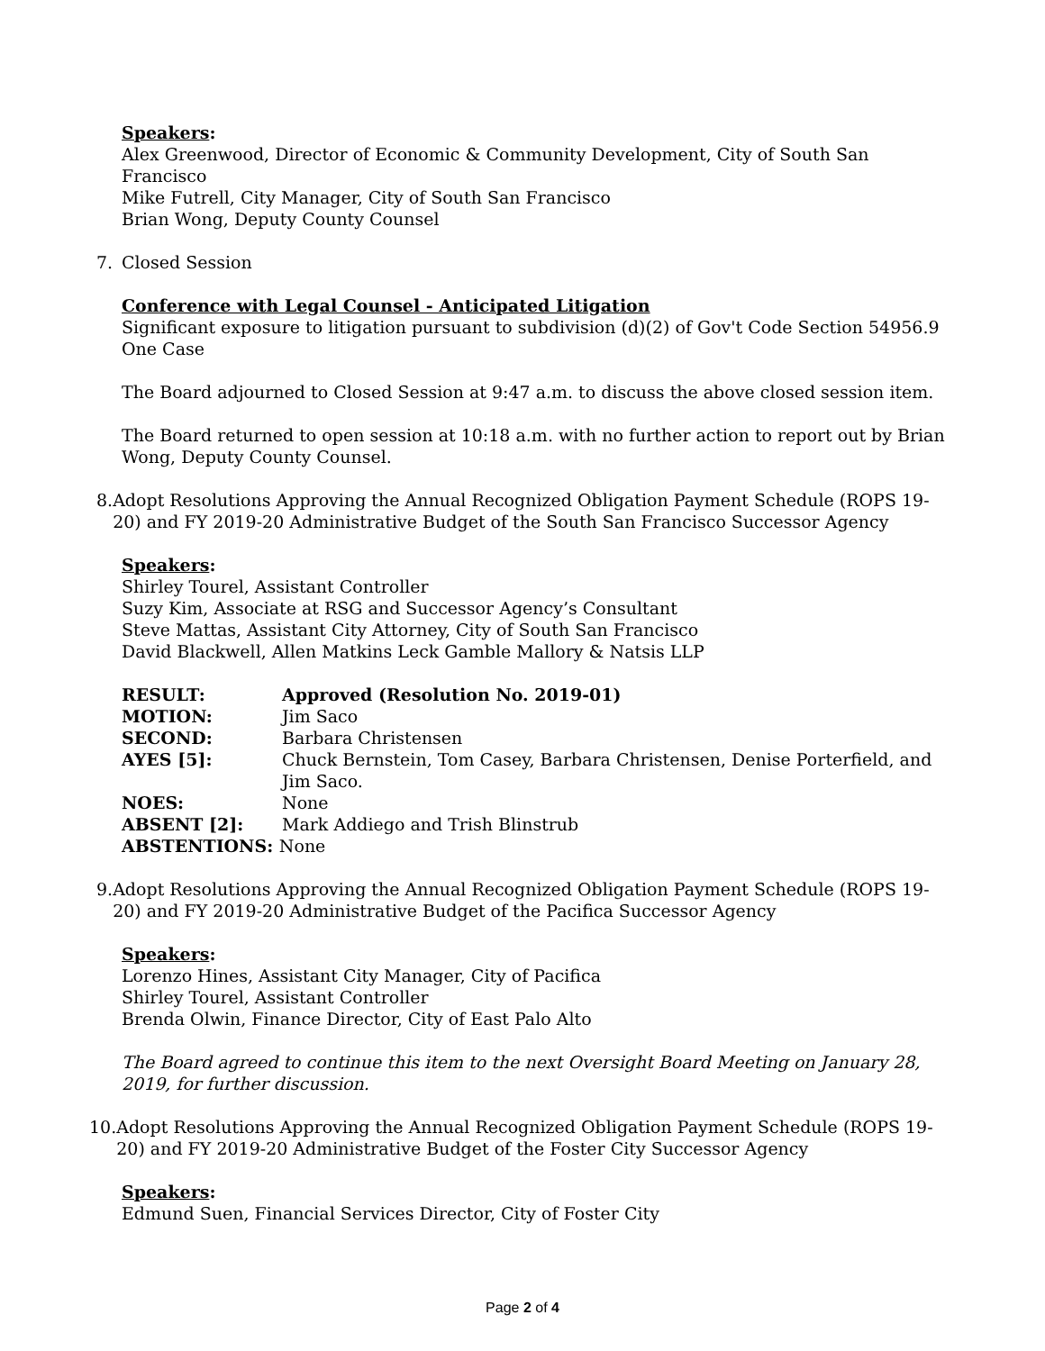Speakers:
Alex Greenwood, Director of Economic & Community Development, City of South San Francisco
Mike Futrell, City Manager, City of South San Francisco
Brian Wong, Deputy County Counsel
7. Closed Session
Conference with Legal Counsel - Anticipated Litigation
Significant exposure to litigation pursuant to subdivision (d)(2) of Gov't Code Section 54956.9
One Case
The Board adjourned to Closed Session at 9:47 a.m. to discuss the above closed session item.
The Board returned to open session at 10:18 a.m. with no further action to report out by Brian Wong, Deputy County Counsel.
8. Adopt Resolutions Approving the Annual Recognized Obligation Payment Schedule (ROPS 19-20) and FY 2019-20 Administrative Budget of the South San Francisco Successor Agency
Speakers:
Shirley Tourel, Assistant Controller
Suzy Kim, Associate at RSG and Successor Agency’s Consultant
Steve Mattas, Assistant City Attorney, City of South San Francisco
David Blackwell, Allen Matkins Leck Gamble Mallory & Natsis LLP
| RESULT: | Approved (Resolution No. 2019-01) |
| --- | --- |
| MOTION: | Jim Saco |
| SECOND: | Barbara Christensen |
| AYES [5]: | Chuck Bernstein, Tom Casey, Barbara Christensen, Denise Porterfield, and Jim Saco. |
| NOES: | None |
| ABSENT [2]: | Mark Addiego and Trish Blinstrub |
| ABSTENTIONS: None | |
9. Adopt Resolutions Approving the Annual Recognized Obligation Payment Schedule (ROPS 19-20) and FY 2019-20 Administrative Budget of the Pacifica Successor Agency
Speakers:
Lorenzo Hines, Assistant City Manager, City of Pacifica
Shirley Tourel, Assistant Controller
Brenda Olwin, Finance Director, City of East Palo Alto
The Board agreed to continue this item to the next Oversight Board Meeting on January 28, 2019, for further discussion.
10. Adopt Resolutions Approving the Annual Recognized Obligation Payment Schedule (ROPS 19-20) and FY 2019-20 Administrative Budget of the Foster City Successor Agency
Speakers:
Edmund Suen, Financial Services Director, City of Foster City
Page 2 of 4